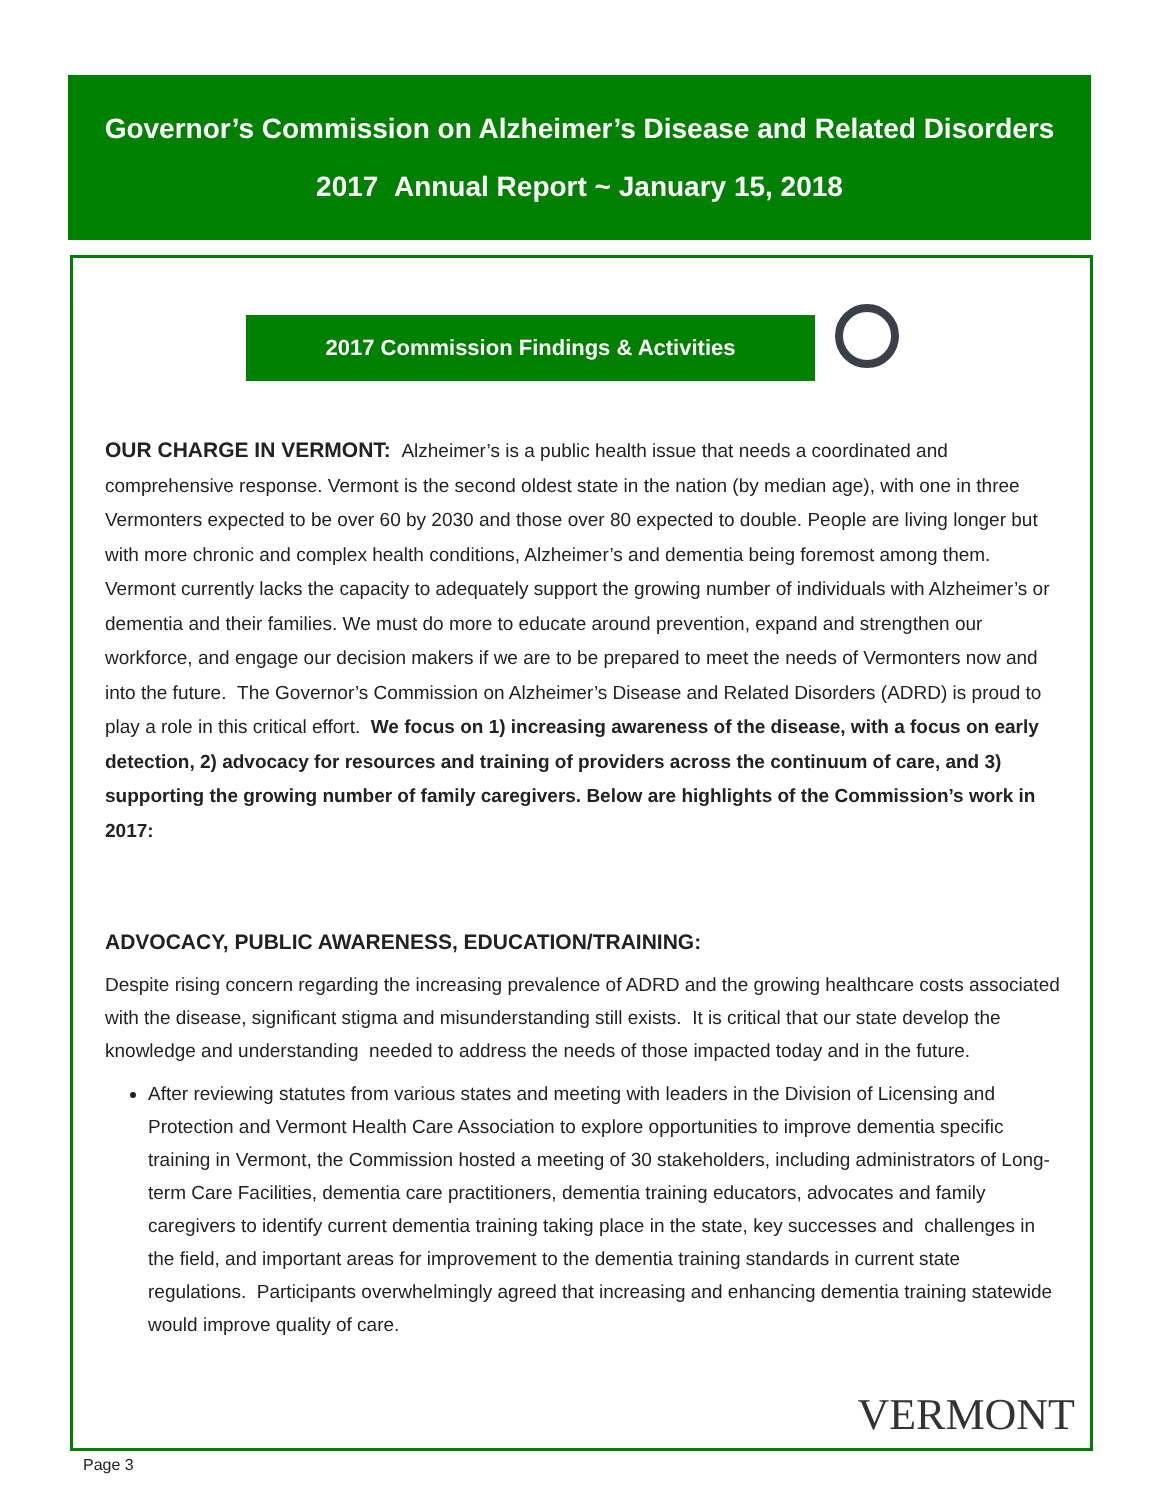Governor’s Commission on Alzheimer’s Disease and Related Disorders
2017 Annual Report ~ January 15, 2018
2017 Commission Findings & Activities
OUR CHARGE IN VERMONT: Alzheimer’s is a public health issue that needs a coordinated and comprehensive response. Vermont is the second oldest state in the nation (by median age), with one in three Vermonters expected to be over 60 by 2030 and those over 80 expected to double. People are living longer but with more chronic and complex health conditions, Alzheimer’s and dementia being foremost among them. Vermont currently lacks the capacity to adequately support the growing number of individuals with Alzheimer’s or dementia and their families. We must do more to educate around prevention, expand and strengthen our workforce, and engage our decision makers if we are to be prepared to meet the needs of Vermonters now and into the future. The Governor’s Commission on Alzheimer’s Disease and Related Disorders (ADRD) is proud to play a role in this critical effort. We focus on 1) increasing awareness of the disease, with a focus on early detection, 2) advocacy for resources and training of providers across the continuum of care, and 3) supporting the growing number of family caregivers. Below are highlights of the Commission’s work in 2017:
ADVOCACY, PUBLIC AWARENESS, EDUCATION/TRAINING:
Despite rising concern regarding the increasing prevalence of ADRD and the growing healthcare costs associated with the disease, significant stigma and misunderstanding still exists. It is critical that our state develop the knowledge and understanding needed to address the needs of those impacted today and in the future.
After reviewing statutes from various states and meeting with leaders in the Division of Licensing and Protection and Vermont Health Care Association to explore opportunities to improve dementia specific training in Vermont, the Commission hosted a meeting of 30 stakeholders, including administrators of Long-term Care Facilities, dementia care practitioners, dementia training educators, advocates and family caregivers to identify current dementia training taking place in the state, key successes and challenges in the field, and important areas for improvement to the dementia training standards in current state regulations. Participants overwhelmingly agreed that increasing and enhancing dementia training statewide would improve quality of care.
VERMONT
Page 3